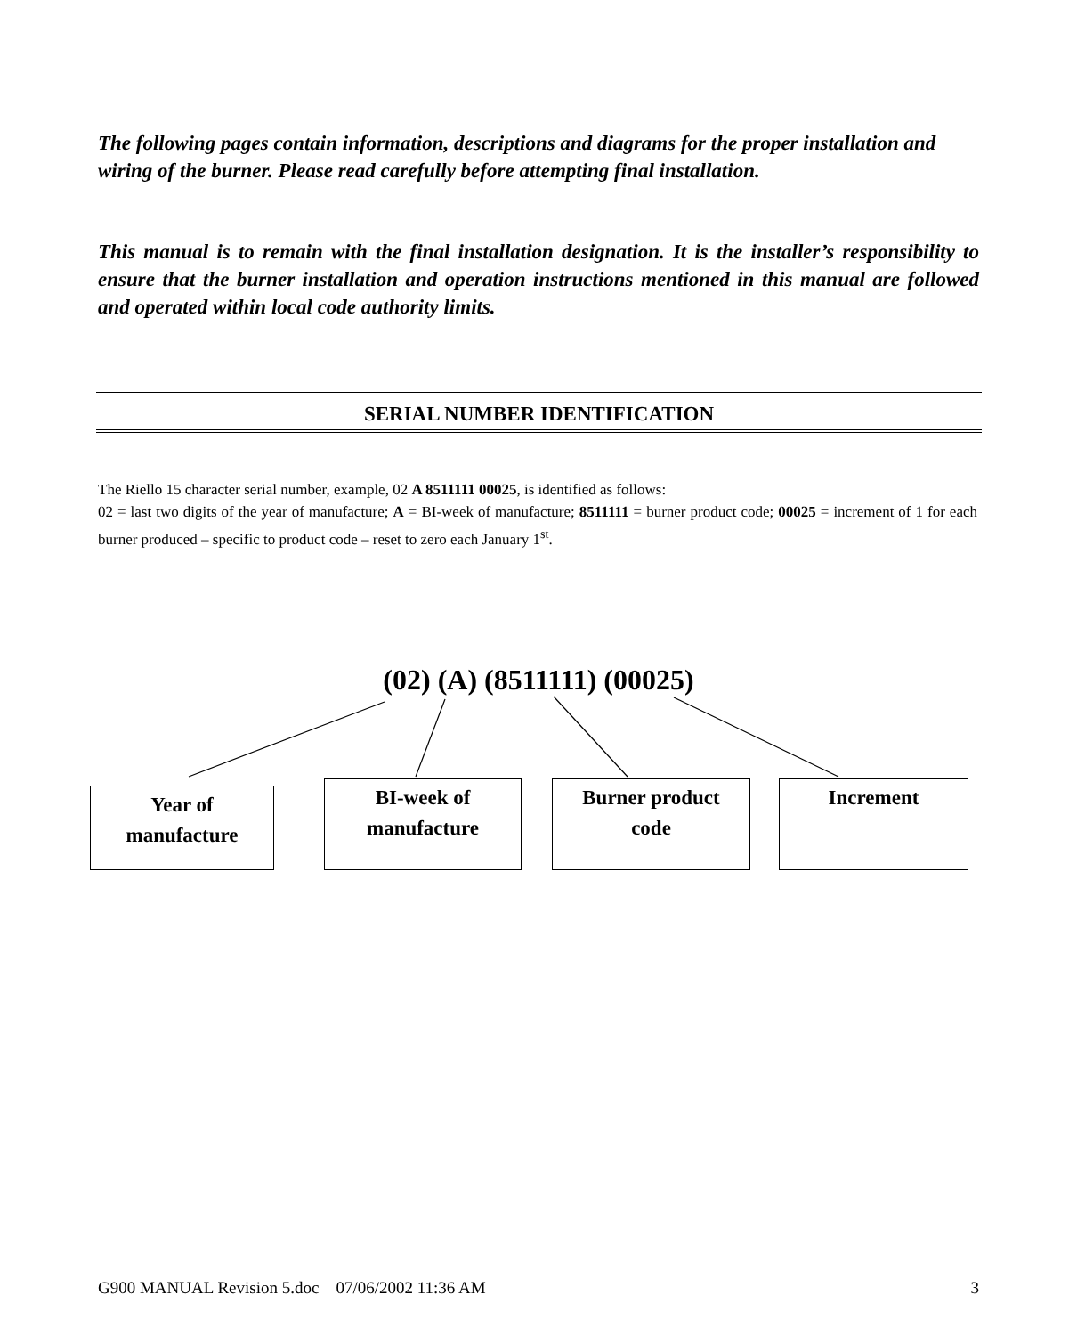The following pages contain information, descriptions and diagrams for the proper installation and wiring of the burner. Please read carefully before attempting final installation.
This manual is to remain with the final installation designation. It is the installer’s responsibility to ensure that the burner installation and operation instructions mentioned in this manual are followed and operated within local code authority limits.
SERIAL NUMBER IDENTIFICATION
The Riello 15 character serial number, example, 02 A 8511111 00025, is identified as follows:
02 = last two digits of the year of manufacture; A = BI-week of manufacture; 8511111 = burner product code; 00025 = increment of 1 for each burner produced – specific to product code – reset to zero each January 1<sup>st</sup>.
(02) (A) (8511111) (00025)
Year of
manufacture
BI-week of
manufacture
Burner product
code
Increment
G900 MANUAL Revision 5.doc 07/06/2002 11:36 AM 3